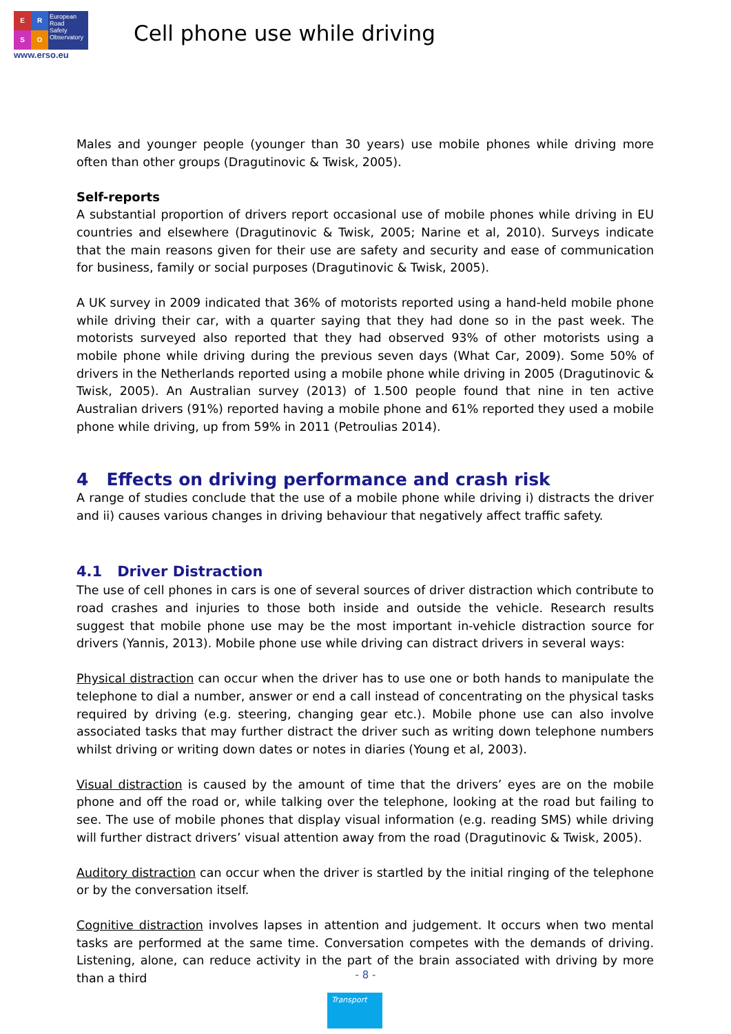ERSO
European
Road
Safety
Observatory
www.erso.eu
Cell phone use while driving
Males and younger people (younger than 30 years) use mobile phones while driving more often than other groups (Dragutinovic & Twisk, 2005).
Self-reports
A substantial proportion of drivers report occasional use of mobile phones while driving in EU countries and elsewhere (Dragutinovic & Twisk, 2005; Narine et al, 2010). Surveys indicate that the main reasons given for their use are safety and security and ease of communication for business, family or social purposes (Dragutinovic & Twisk, 2005).
A UK survey in 2009 indicated that 36% of motorists reported using a hand-held mobile phone while driving their car, with a quarter saying that they had done so in the past week. The motorists surveyed also reported that they had observed 93% of other motorists using a mobile phone while driving during the previous seven days (What Car, 2009). Some 50% of drivers in the Netherlands reported using a mobile phone while driving in 2005 (Dragutinovic & Twisk, 2005). An Australian survey (2013) of 1.500 people found that nine in ten active Australian drivers (91%) reported having a mobile phone and 61% reported they used a mobile phone while driving, up from 59% in 2011 (Petroulias 2014).
4 Effects on driving performance and crash risk
A range of studies conclude that the use of a mobile phone while driving i) distracts the driver and ii) causes various changes in driving behaviour that negatively affect traffic safety.
4.1 Driver Distraction
The use of cell phones in cars is one of several sources of driver distraction which contribute to road crashes and injuries to those both inside and outside the vehicle. Research results suggest that mobile phone use may be the most important in-vehicle distraction source for drivers (Yannis, 2013). Mobile phone use while driving can distract drivers in several ways:
Physical distraction can occur when the driver has to use one or both hands to manipulate the telephone to dial a number, answer or end a call instead of concentrating on the physical tasks required by driving (e.g. steering, changing gear etc.). Mobile phone use can also involve associated tasks that may further distract the driver such as writing down telephone numbers whilst driving or writing down dates or notes in diaries (Young et al, 2003).
Visual distraction is caused by the amount of time that the drivers’ eyes are on the mobile phone and off the road or, while talking over the telephone, looking at the road but failing to see. The use of mobile phones that display visual information (e.g. reading SMS) while driving will further distract drivers’ visual attention away from the road (Dragutinovic & Twisk, 2005).
Auditory distraction can occur when the driver is startled by the initial ringing of the telephone or by the conversation itself.
Cognitive distraction involves lapses in attention and judgement. It occurs when two mental tasks are performed at the same time. Conversation competes with the demands of driving. Listening, alone, can reduce activity in the part of the brain associated with driving by more than a third
- 8 -
Transport